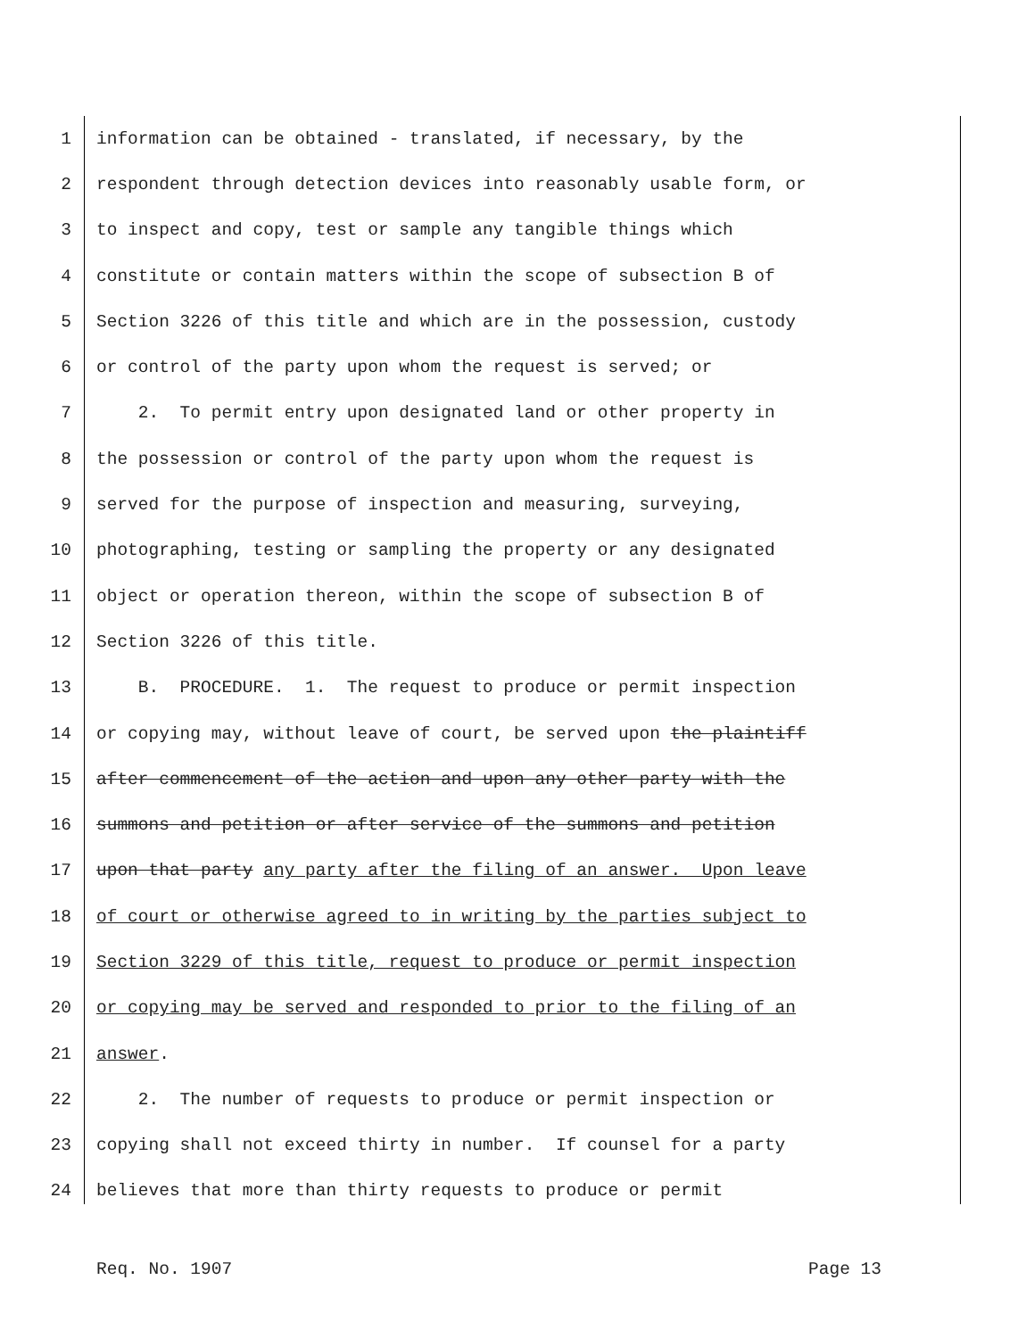1 information can be obtained - translated, if necessary, by the
2 respondent through detection devices into reasonably usable form, or
3 to inspect and copy, test or sample any tangible things which
4 constitute or contain matters within the scope of subsection B of
5 Section 3226 of this title and which are in the possession, custody
6 or control of the party upon whom the request is served; or
7 2. To permit entry upon designated land or other property in
8 the possession or control of the party upon whom the request is
9 served for the purpose of inspection and measuring, surveying,
10 photographing, testing or sampling the property or any designated
11 object or operation thereon, within the scope of subsection B of
12 Section 3226 of this title.
13 B. PROCEDURE. 1. The request to produce or permit inspection
14 or copying may, without leave of court, be served upon the plaintiff
15 after commencement of the action and upon any other party with the
16 summons and petition or after service of the summons and petition
17 upon that party any party after the filing of an answer. Upon leave
18 of court or otherwise agreed to in writing by the parties subject to
19 Section 3229 of this title, request to produce or permit inspection
20 or copying may be served and responded to prior to the filing of an
21 answer.
22 2. The number of requests to produce or permit inspection or
23 copying shall not exceed thirty in number. If counsel for a party
24 believes that more than thirty requests to produce or permit
Req. No. 1907 Page 13